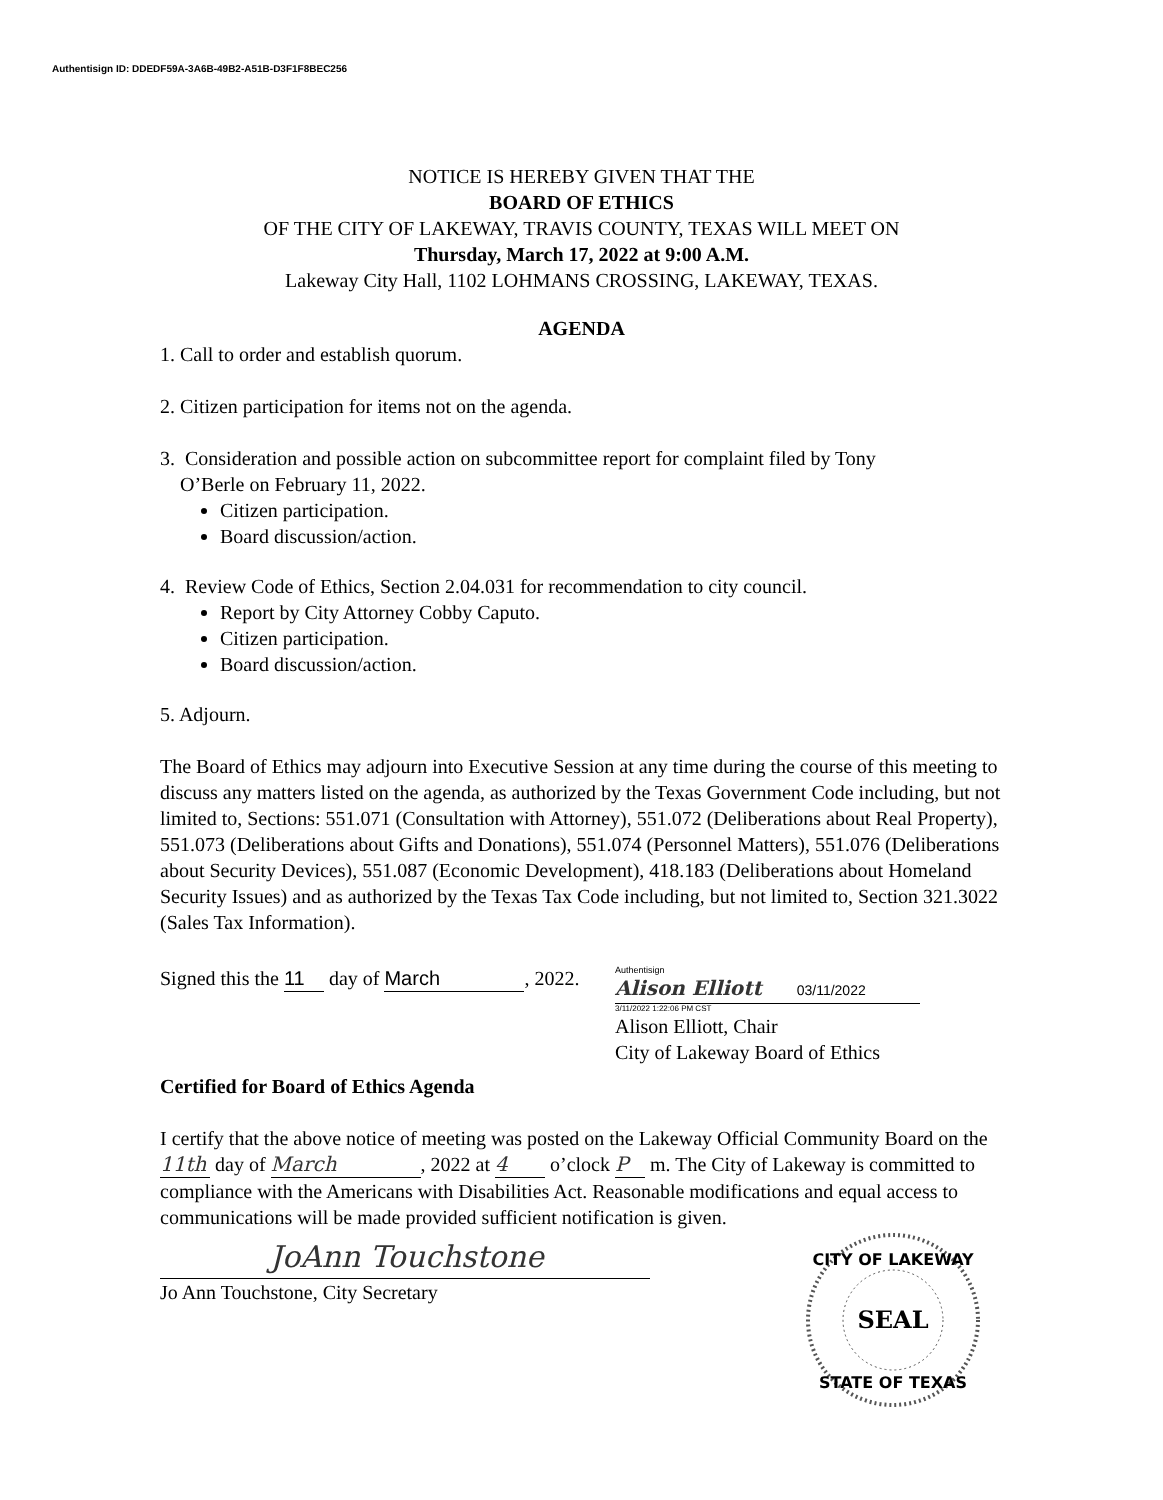Authentisign ID: DDEDF59A-3A6B-49B2-A51B-D3F1F8BEC256
NOTICE IS HEREBY GIVEN THAT THE
BOARD OF ETHICS
OF THE CITY OF LAKEWAY, TRAVIS COUNTY, TEXAS WILL MEET ON
Thursday, March 17, 2022 at 9:00 A.M.
Lakeway City Hall, 1102 LOHMANS CROSSING, LAKEWAY, TEXAS.
AGENDA
1. Call to order and establish quorum.
2. Citizen participation for items not on the agenda.
3. Consideration and possible action on subcommittee report for complaint filed by Tony
O’Berle on February 11, 2022.
Citizen participation.
Board discussion/action.
4. Review Code of Ethics, Section 2.04.031 for recommendation to city council.
Report by City Attorney Cobby Caputo.
Citizen participation.
Board discussion/action.
5. Adjourn.
The Board of Ethics may adjourn into Executive Session at any time during the course of this meeting to discuss any matters listed on the agenda, as authorized by the Texas Government Code including, but not limited to, Sections: 551.071 (Consultation with Attorney), 551.072 (Deliberations about Real Property), 551.073 (Deliberations about Gifts and Donations), 551.074 (Personnel Matters), 551.076 (Deliberations about Security Devices), 551.087 (Economic Development), 418.183 (Deliberations about Homeland Security Issues) and as authorized by the Texas Tax Code including, but not limited to, Section 321.3022 (Sales Tax Information).
Signed this the 11 day of March, 2022.
Authentisign
Alison Elliott 03/11/2022
3/11/2022 1:22:06 PM CST
Alison Elliott, Chair
City of Lakeway Board of Ethics
Certified for Board of Ethics Agenda
I certify that the above notice of meeting was posted on the Lakeway Official Community Board on the 11th day of March, 2022 at 4 o’clock P m. The City of Lakeway is committed to compliance with the Americans with Disabilities Act. Reasonable modifications and equal access to communications will be made provided sufficient notification is given.
JoAnn Touchstone
Jo Ann Touchstone, City Secretary
CITY OF LAKEWAY
SEAL
STATE OF TEXAS